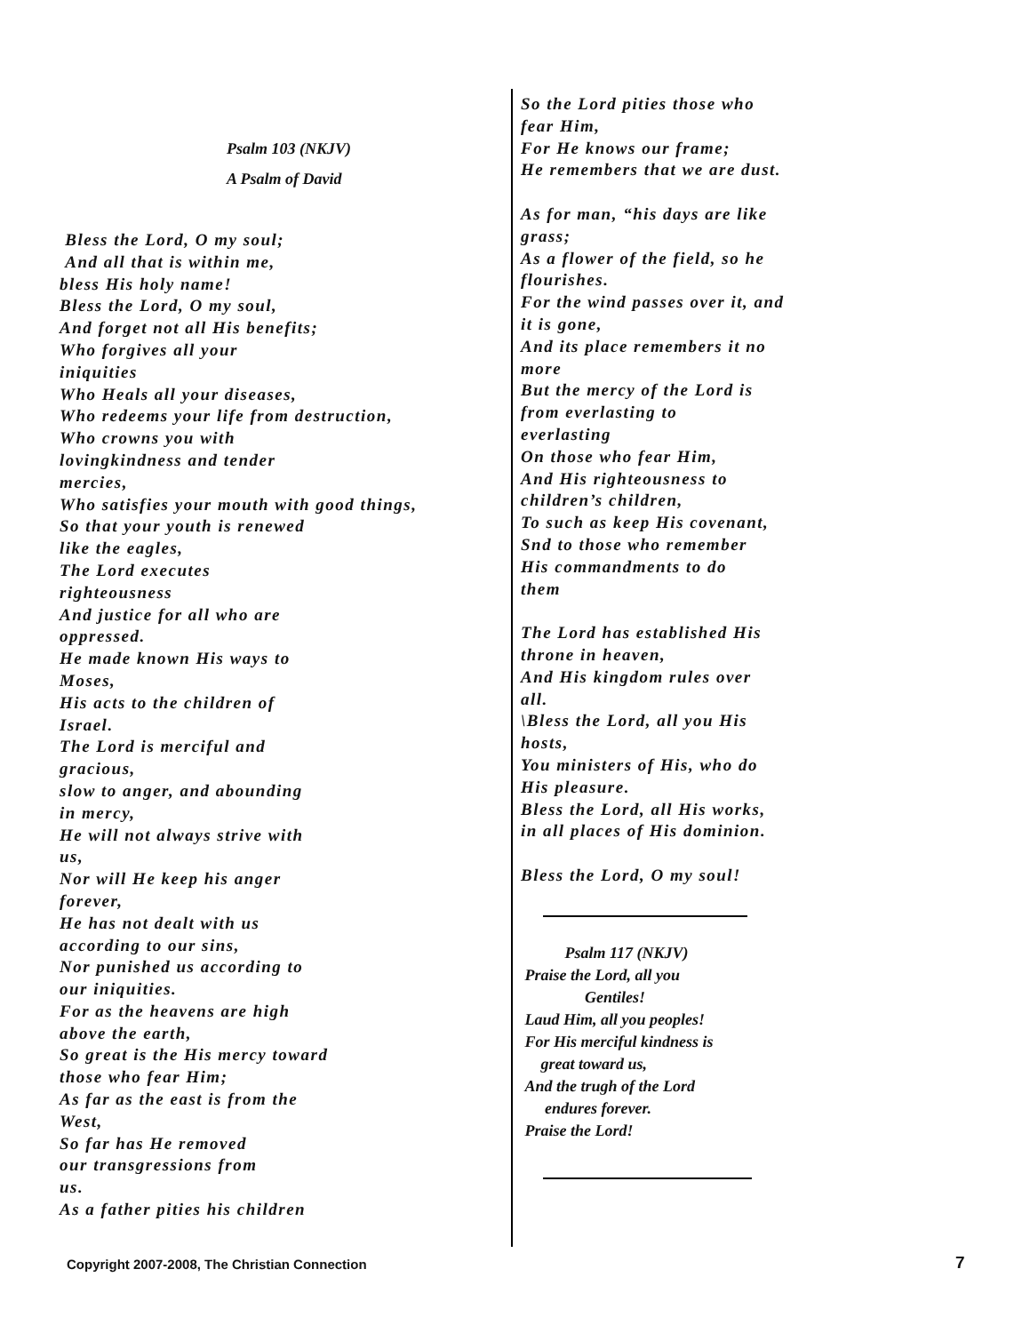Psalm 103 (NKJV)
A Psalm of David
Bless the Lord, O my soul;
And all that is within me,
bless His holy name!
Bless the Lord, O my soul,
And forget not all His benefits;
Who forgives all your
iniquities
Who Heals all your diseases,
Who redeems your life from destruction,
Who crowns you with
lovingkindness and tender
mercies,
Who satisfies your mouth with good things,
So that your youth is renewed
like the eagles,
The Lord executes
righteousness
And justice for all who are
oppressed.
He made known His ways to
Moses,
His acts to the children of
Israel.
The Lord is merciful and
gracious,
slow to anger, and abounding
in mercy,
He will not always strive with
us,
Nor will He keep his anger
forever,
He has not dealt with us
according to our sins,
Nor punished us according to
our iniquities.
For as the heavens are high
above the earth,
So great is the His mercy toward
those who fear Him;
As far as the east is from the
West,
So far has He removed
our transgressions from
us.
As a father pities his children
So the Lord pities those who
fear Him,
For He knows our frame;
He remembers that we are dust.
As for man, “his days are like
grass;
As a flower of the field, so he
flourishes.
For the wind passes over it, and
it is gone,
And its place remembers it no
more
But the mercy of the Lord is
from everlasting to
everlasting
On those who fear Him,
And His righteousness to
children’s children,
To such as keep His covenant,
Snd to those who remember
His commandments to do
them
The Lord has established His
throne in heaven,
And His kingdom rules over
all.
\Bless the Lord, all you His
hosts,
You ministers of His, who do
His pleasure.
Bless the Lord, all His works,
in all places of His dominion.
Bless the Lord, O my soul!
Psalm 117 (NKJV)
Praise the Lord, all you
Gentiles!
Laud Him, all you peoples!
For His merciful kindness is
great toward us,
And the trugh of the Lord
endures forever.
Praise the Lord!
Copyright 2007-2008, The Christian Connection
7